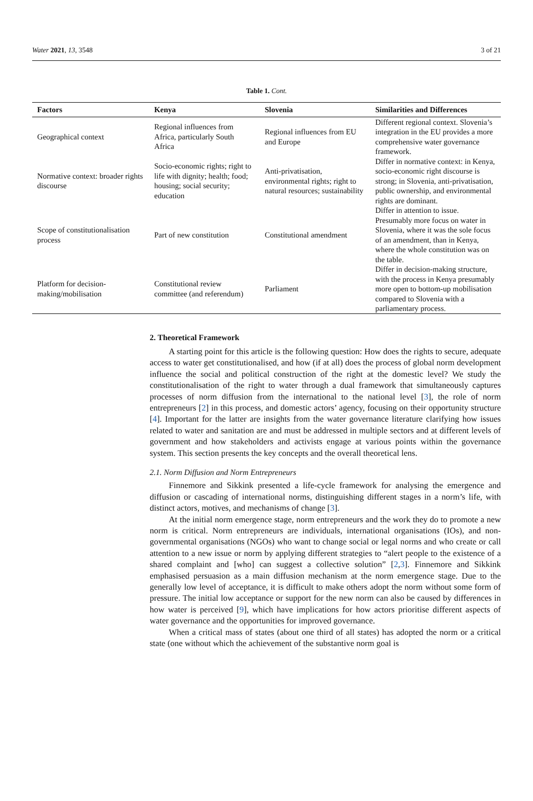Water 2021, 13, 3548 3 of 21
Table 1. Cont.
| Factors | Kenya | Slovenia | Similarities and Differences |
| --- | --- | --- | --- |
| Geographical context | Regional influences from Africa, particularly South Africa | Regional influences from EU and Europe | Different regional context. Slovenia’s integration in the EU provides a more comprehensive water governance framework. |
| Normative context: broader rights discourse | Socio-economic rights; right to life with dignity; health; food; housing; social security; education | Anti-privatisation, environmental rights; right to natural resources; sustainability | Differ in normative context: in Kenya, socio-economic right discourse is strong; in Slovenia, anti-privatisation, public ownership, and environmental rights are dominant. |
| Scope of constitutionalisation process | Part of new constitution | Constitutional amendment | Differ in attention to issue. Presumably more focus on water in Slovenia, where it was the sole focus of an amendment, than in Kenya, where the whole constitution was on the table. |
| Platform for decision-making/mobilisation | Constitutional review committee (and referendum) | Parliament | Differ in decision-making structure, with the process in Kenya presumably more open to bottom-up mobilisation compared to Slovenia with a parliamentary process. |
2. Theoretical Framework
A starting point for this article is the following question: How does the rights to secure, adequate access to water get constitutionalised, and how (if at all) does the process of global norm development influence the social and political construction of the right at the domestic level? We study the constitutionalisation of the right to water through a dual framework that simultaneously captures processes of norm diffusion from the international to the national level [3], the role of norm entrepreneurs [2] in this process, and domestic actors’ agency, focusing on their opportunity structure [4]. Important for the latter are insights from the water governance literature clarifying how issues related to water and sanitation are and must be addressed in multiple sectors and at different levels of government and how stakeholders and activists engage at various points within the governance system. This section presents the key concepts and the overall theoretical lens.
2.1. Norm Diffusion and Norm Entrepreneurs
Finnemore and Sikkink presented a life-cycle framework for analysing the emergence and diffusion or cascading of international norms, distinguishing different stages in a norm’s life, with distinct actors, motives, and mechanisms of change [3].
At the initial norm emergence stage, norm entrepreneurs and the work they do to promote a new norm is critical. Norm entrepreneurs are individuals, international organisations (IOs), and non-governmental organisations (NGOs) who want to change social or legal norms and who create or call attention to a new issue or norm by applying different strategies to “alert people to the existence of a shared complaint and [who] can suggest a collective solution” [2,3]. Finnemore and Sikkink emphasised persuasion as a main diffusion mechanism at the norm emergence stage. Due to the generally low level of acceptance, it is difficult to make others adopt the norm without some form of pressure. The initial low acceptance or support for the new norm can also be caused by differences in how water is perceived [9], which have implications for how actors prioritise different aspects of water governance and the opportunities for improved governance.
When a critical mass of states (about one third of all states) has adopted the norm or a critical state (one without which the achievement of the substantive norm goal is